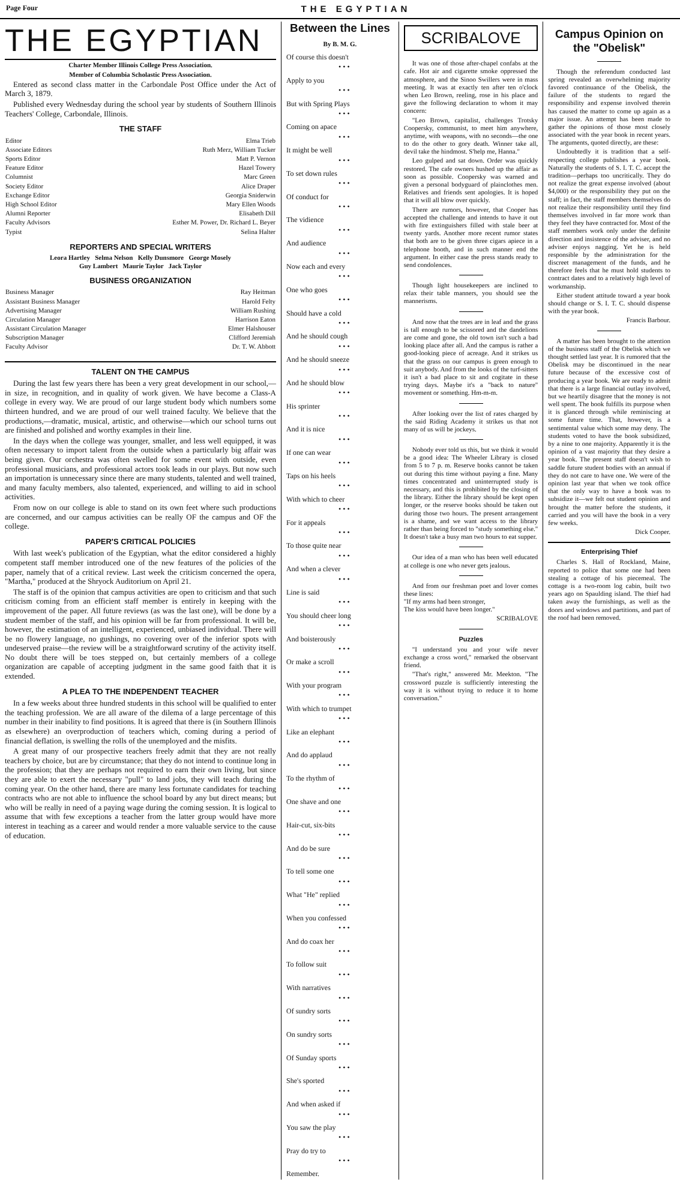Page Four THE EGYPTIAN
THE EGYPTIAN
Charter Member Illinois College Press Association.
Member of Columbia Scholastic Press Association.
Entered as second class matter in the Carbondale Post Office under the Act of March 3, 1879.
Published every Wednesday during the school year by students of Southern Illinois Teachers' College, Carbondale, Illinois.
THE STAFF
| Editor | Elma Trieb |
| Associate Editors | Ruth Merz, William Tucker |
| Sports Editor | Matt P. Vernon |
| Feature Editor | Hazel Towery |
| Columnist | Marc Green |
| Society Editor | Alice Draper |
| Exchange Editor | Georgia Sniderwin |
| High School Editor | Mary Ellen Woods |
| Alumni Reporter | Elisabeth Dill |
| Faculty Advisors | Esther M. Power, Dr. Richard L. Beyer |
| Typist | Selina Halter |
REPORTERS AND SPECIAL WRITERS
Leora Hartley Selma Nelson Kelly Dunsmore George Mosely
Guy Lambert Maurie Taylor Jack Taylor
BUSINESS ORGANIZATION
| Business Manager | Ray Heitman |
| Assistant Business Manager | Harold Felty |
| Advertising Manager | William Rushing |
| Circulation Manager | Harrison Eaton |
| Assistant Circulation Manager | Elmer Halshouser |
| Subscription Manager | Clifford Jeremiah |
| Faculty Advisor | Dr. T. W. Abbott |
TALENT ON THE CAMPUS
During the last few years there has been a very great development in our school,—in size, in recognition, and in quality of work given. We have become a Class-A college in every way. We are proud of our large student body which numbers some thirteen hundred, and we are proud of our well trained faculty. We believe that the productions,—dramatic, musical, artistic, and otherwise—which our school turns out are finished and polished and worthy examples in their line.
In the days when the college was younger, smaller, and less well equipped, it was often necessary to import talent from the outside when a particularly big affair was being given. Our orchestra was often swelled for some event with outside, even professional musicians, and professional actors took leads in our plays. But now such an importation is unnecessary since there are many students, talented and well trained, and many faculty members, also talented, experienced, and willing to aid in school activities.
From now on our college is able to stand on its own feet where such productions are concerned, and our campus activities can be really OF the campus and OF the college.
PAPER'S CRITICAL POLICIES
With last week's publication of the Egyptian, what the editor considered a highly competent staff member introduced one of the new features of the policies of the paper, namely that of a critical review. Last week the criticism concerned the opera, "Martha," produced at the Shryock Auditorium on April 21.
The staff is of the opinion that campus activities are open to criticism and that such criticism coming from an efficient staff member is entirely in keeping with the improvement of the paper. All future reviews (as was the last one), will be done by a student member of the staff, and his opinion will be far from professional. It will be, however, the estimation of an intelligent, experienced, unbiased individual. There will be no flowery language, no gushings, no covering over of the inferior spots with undeserved praise—the review will be a straightforward scrutiny of the activity itself. No doubt there will be toes stepped on, but certainly members of a college organization are capable of accepting judgment in the same good faith that it is extended.
A PLEA TO THE INDEPENDENT TEACHER
In a few weeks about three hundred students in this school will be qualified to enter the teaching profession. We are all aware of the dilema of a large percentage of this number in their inability to find positions. It is agreed that there is (in Southern Illinois as elsewhere) an overproduction of teachers which, coming during a period of financial deflation, is swelling the rolls of the unemployed and the misfits.
A great many of our prospective teachers freely admit that they are not really teachers by choice, but are by circumstance; that they do not intend to continue long in the profession; that they are perhaps not required to earn their own living, but since they are able to exert the necessary "pull" to land jobs, they will teach during the coming year. On the other hand, there are many less fortunate candidates for teaching contracts who are not able to influence the school board by any but direct means; but who will be really in need of a paying wage during the coming session. It is logical to assume that with few exceptions a teacher from the latter group would have more interest in teaching as a career and would render a more valuable service to the cause of education.
Between the Lines
By B. M. G.
Of course this doesn't
• • •
Apply to you
• • •
But with Spring Plays
• • •
Coming on apace
• • •
It might be well
• • •
To set down rules
• • •
Of conduct for
• • •
The vidience
• • •
And audience
• • •
Now each and every
• • •
One who goes
• • •
Should have a cold
• • •
And he should cough
• • •
And he should sneeze
• • •
And he should blow
• • •
His sprinter
• • •
And it is nice
• • •
If one can wear
• • •
Taps on his heels
• • •
With which to cheer
• • •
For it appeals
• • •
To those quite near
• • •
And when a clever
• • •
Line is said
• • •
You should cheer long
• • •
And boisterously
• • •
Or make a scroll
• • •
With your program
• • •
With which to trumpet
• • •
Like an elephant
• • •
And do applaud
• • •
To the rhythm of
• • •
One shave and one
• • •
Hair-cut, six-bits
• • •
And do be sure
• • •
To tell some one
• • •
What "He" replied
• • •
When you confessed
• • •
And do coax her
• • •
To follow suit
• • •
With narratives
• • •
Of sundry sorts
• • •
On sundry sorts
• • •
Of Sunday sports
• • •
She's sported
• • •
And when asked if
• • •
You saw the play
• • •
Pray do try to
• • •
Remember.
SCRIBALOVE
It was one of those after-chapel confabs at the cafe. Hot air and cigarette smoke oppressed the atmosphere, and the Sinoo Swillers were in mass meeting. It was at exactly ten after ten o'clock when Leo Brown, reeling, rose in his place and gave the following declaration to whom it may concern:
"Leo Brown, capitalist, challenges Trotsky Coopersky, communist, to meet him anywhere, anytime, with weapons, with no seconds—the one to do the other to gory death. Winner take all, devil take the hindmost. S'help me, Hanna."
Leo gulped and sat down. Order was quickly restored. The cafe owners hushed up the affair as soon as possible. Coopersky was warned and given a personal bodyguard of plainclothes men. Relatives and friends sent apologies. It is hoped that it will all blow over quickly.
There are rumors, however, that Cooper has accepted the challenge and intends to have it out with fire extinguishers filled with stale beer at twenty yards. Another more recent rumor states that both are to be given three cigars apiece in a telephone booth, and in such manner end the argument. In either case the press stands ready to send condolences.
Though light housekeepers are inclined to relax their table manners, you should see the mannerisms.
And now that the trees are in leaf and the grass is tall enough to be scissored and the dandelions are come and gone, the old town isn't such a bad looking place after all. And the campus is rather a good-looking piece of acreage. And it strikes us that the grass on our campus is green enough to suit anybody. And from the looks of the turf-sitters it isn't a bad place to sit and cogitate in these trying days. Maybe it's a "back to nature" movement or something. Hm-m-m.
After looking over the list of rates charged by the said Riding Academy it strikes us that not many of us will be jockeys.
Nobody ever told us this, but we think it would be a good idea: The Wheeler Library is closed from 5 to 7 p. m. Reserve books cannot be taken out during this time without paying a fine. Many times concentrated and uninterrupted study is necessary, and this is prohibited by the closing of the library. Either the library should be kept open longer, or the reserve books should be taken out during those two hours. The present arrangement is a shame, and we want access to the library rather than being forced to "study something else." It doesn't take a busy man two hours to eat supper.
Our idea of a man who has been well educated at college is one who never gets jealous.
And from our freshman poet and lover comes these lines:
"If my arms had been stronger,
The kiss would have been longer."
SCRIBALOVE
Puzzles
"I understand you and your wife never exchange a cross word," remarked the observant friend.
"That's right," answered Mr. Meekton. "The crossword puzzle is sufficiently interesting the way it is without trying to reduce it to home conversation."
Campus Opinion on the "Obelisk"
Though the referendum conducted last spring revealed an overwhelming majority favored continuance of the Obelisk, the failure of the students to regard the responsibility and expense involved therein has caused the matter to come up again as a major issue. An attempt has been made to gather the opinions of those most closely associated with the year book in recent years. The arguments, quoted directly, are these:
Undoubtedly it is tradition that a self-respecting college publishes a year book. Naturally the students of S. I. T. C. accept the tradition—perhaps too uncritically. They do not realize the great expense involved (about $4,000) or the responsibility they put on the staff; in fact, the staff members themselves do not realize their responsibility until they find themselves involved in far more work than they feel they have contracted for. Most of the staff members work only under the definite direction and insistence of the adviser, and no adviser enjoys nagging. Yet he is held responsible by the administration for the discreet management of the funds, and he therefore feels that he must hold students to contract dates and to a relatively high level of workmanship.
Either student attitude toward a year book should change or S. I. T. C. should dispense with the year book.
Francis Barbour.
A matter has been brought to the attention of the business staff of the Obelisk which we thought settled last year. It is rumored that the Obelisk may be discontinued in the near future because of the excessive cost of producing a year book. We are ready to admit that there is a large financial outlay involved, but we heartily disagree that the money is not well spent. The book fulfills its purpose when it is glanced through while reminiscing at some future time. That, however, is a sentimental value which some may deny. The students voted to have the book subsidized, by a nine to one majority. Apparently it is the opinion of a vast majority that they desire a year book. The present staff doesn't wish to saddle future student bodies with an annual if they do not care to have one. We were of the opinion last year that when we took office that the only way to have a book was to subsidize it—we felt out student opinion and brought the matter before the students, it carried and you will have the book in a very few weeks.
Dick Cooper.
Enterprising Thief
Charles S. Hall of Rockland, Maine, reported to police that some one had been stealing a cottage of his piecemeal. The cottage is a two-room log cabin, built two years ago on Spaulding island. The thief had taken away the furnishings, as well as the doors and windows and partitions, and part of the roof had been removed.